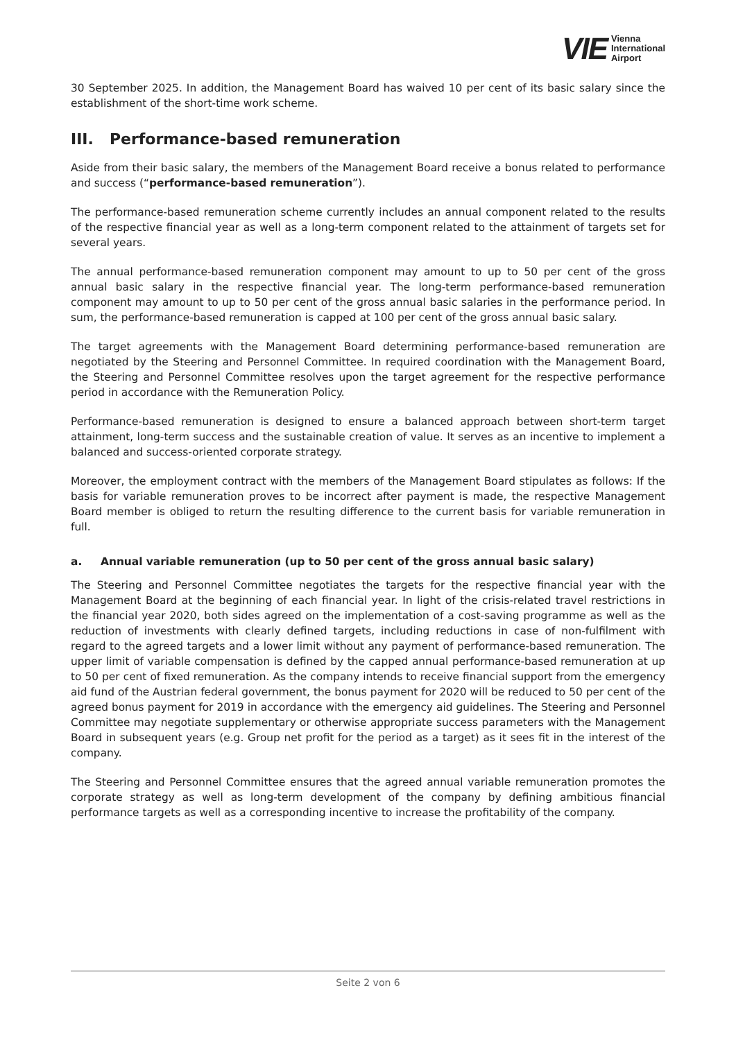VIE Vienna
International
Airport
30 September 2025. In addition, the Management Board has waived 10 per cent of its basic salary since the establishment of the short-time work scheme.
III. Performance-based remuneration
Aside from their basic salary, the members of the Management Board receive a bonus related to performance and success (“performance-based remuneration”).
The performance-based remuneration scheme currently includes an annual component related to the results of the respective financial year as well as a long-term component related to the attainment of targets set for several years.
The annual performance-based remuneration component may amount to up to 50 per cent of the gross annual basic salary in the respective financial year. The long-term performance-based remuneration component may amount to up to 50 per cent of the gross annual basic salaries in the performance period. In sum, the performance-based remuneration is capped at 100 per cent of the gross annual basic salary.
The target agreements with the Management Board determining performance-based remuneration are negotiated by the Steering and Personnel Committee. In required coordination with the Management Board, the Steering and Personnel Committee resolves upon the target agreement for the respective performance period in accordance with the Remuneration Policy.
Performance-based remuneration is designed to ensure a balanced approach between short-term target attainment, long-term success and the sustainable creation of value. It serves as an incentive to implement a balanced and success-oriented corporate strategy.
Moreover, the employment contract with the members of the Management Board stipulates as follows: If the basis for variable remuneration proves to be incorrect after payment is made, the respective Management Board member is obliged to return the resulting difference to the current basis for variable remuneration in full.
a. Annual variable remuneration (up to 50 per cent of the gross annual basic salary)
The Steering and Personnel Committee negotiates the targets for the respective financial year with the Management Board at the beginning of each financial year. In light of the crisis-related travel restrictions in the financial year 2020, both sides agreed on the implementation of a cost-saving programme as well as the reduction of investments with clearly defined targets, including reductions in case of non-fulfilment with regard to the agreed targets and a lower limit without any payment of performance-based remuneration. The upper limit of variable compensation is defined by the capped annual performance-based remuneration at up to 50 per cent of fixed remuneration. As the company intends to receive financial support from the emergency aid fund of the Austrian federal government, the bonus payment for 2020 will be reduced to 50 per cent of the agreed bonus payment for 2019 in accordance with the emergency aid guidelines. The Steering and Personnel Committee may negotiate supplementary or otherwise appropriate success parameters with the Management Board in subsequent years (e.g. Group net profit for the period as a target) as it sees fit in the interest of the company.
The Steering and Personnel Committee ensures that the agreed annual variable remuneration promotes the corporate strategy as well as long-term development of the company by defining ambitious financial performance targets as well as a corresponding incentive to increase the profitability of the company.
Seite 2 von 6